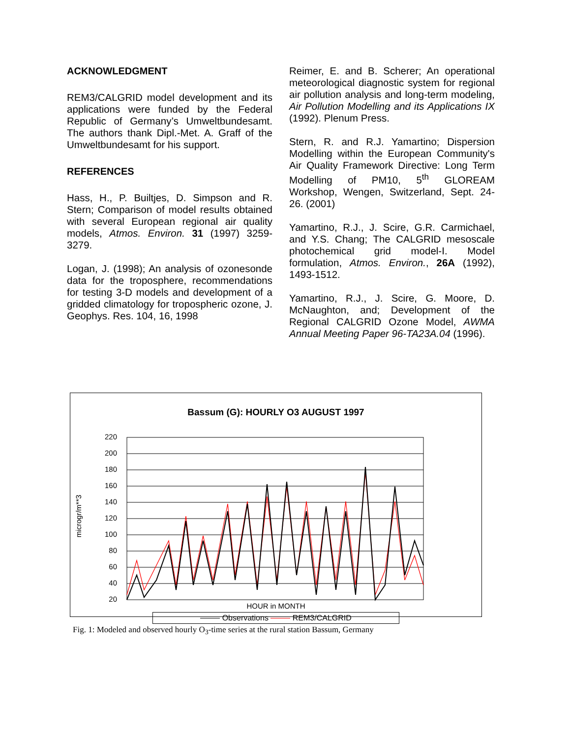ACKNOWLEDGMENT
REM3/CALGRID model development and its applications were funded by the Federal Republic of Germany’s Umweltbundesamt. The authors thank Dipl.-Met. A. Graff of the Umweltbundesamt for his support.
REFERENCES
Hass, H., P. Builtjes, D. Simpson and R. Stern; Comparison of model results obtained with several European regional air quality models, Atmos. Environ. 31 (1997) 3259-3279.
Logan, J. (1998); An analysis of ozonesonde data for the troposphere, recommendations for testing 3-D models and development of a gridded climatology for tropospheric ozone, J. Geophys. Res. 104, 16, 1998
Reimer, E. and B. Scherer; An operational meteorological diagnostic system for regional air pollution analysis and long-term modeling, Air Pollution Modelling and its Applications IX (1992). Plenum Press.
Stern, R. and R.J. Yamartino; Dispersion Modelling within the European Community's Air Quality Framework Directive: Long Term Modelling of PM10, 5<sup>th</sup> GLOREAM Workshop, Wengen, Switzerland, Sept. 24-26. (2001)
Yamartino, R.J., J. Scire, G.R. Carmichael, and Y.S. Chang; The CALGRID mesoscale photochemical grid model-I. Model formulation, Atmos. Environ., 26A (1992), 1493-1512.
Yamartino, R.J., J. Scire, G. Moore, D. McNaughton, and; Development of the Regional CALGRID Ozone Model, AWMA Annual Meeting Paper 96-TA23A.04 (1996).
Bassum (G): HOURLY O3 AUGUST 1997
microgr/m**3
220
200
180
160
140
120
100
80
60
40
20
HOUR in MONTH
Observations REM3/CALGRID
Fig. 1: Modeled and observed hourly O<sub>3</sub>-time series at the rural station Bassum, Germany